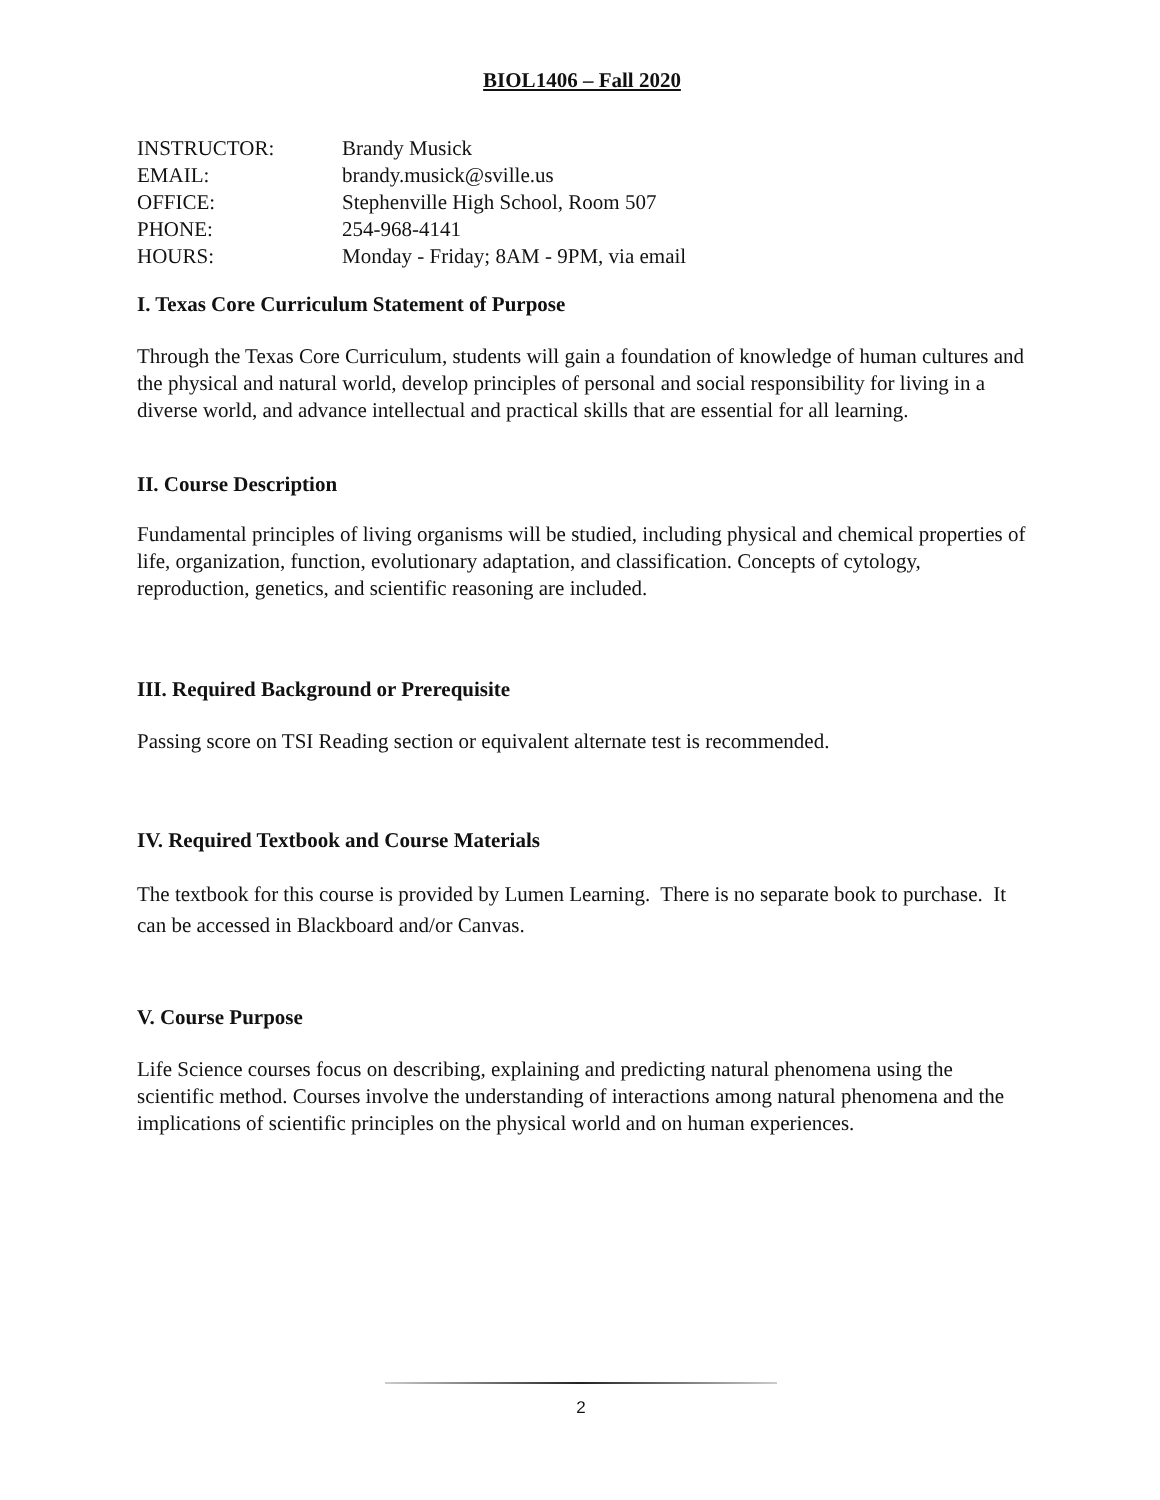BIOL1406 – Fall 2020
| INSTRUCTOR: | Brandy Musick |
| EMAIL: | brandy.musick@sville.us |
| OFFICE: | Stephenville High School, Room 507 |
| PHONE: | 254-968-4141 |
| HOURS: | Monday - Friday; 8AM - 9PM, via email |
I. Texas Core Curriculum Statement of Purpose
Through the Texas Core Curriculum, students will gain a foundation of knowledge of human cultures and the physical and natural world, develop principles of personal and social responsibility for living in a diverse world, and advance intellectual and practical skills that are essential for all learning.
II. Course Description
Fundamental principles of living organisms will be studied, including physical and chemical properties of life, organization, function, evolutionary adaptation, and classification. Concepts of cytology, reproduction, genetics, and scientific reasoning are included.
III. Required Background or Prerequisite
Passing score on TSI Reading section or equivalent alternate test is recommended.
IV. Required Textbook and Course Materials
The textbook for this course is provided by Lumen Learning. There is no separate book to purchase. It can be accessed in Blackboard and/or Canvas.
V. Course Purpose
Life Science courses focus on describing, explaining and predicting natural phenomena using the scientific method. Courses involve the understanding of interactions among natural phenomena and the implications of scientific principles on the physical world and on human experiences.
2